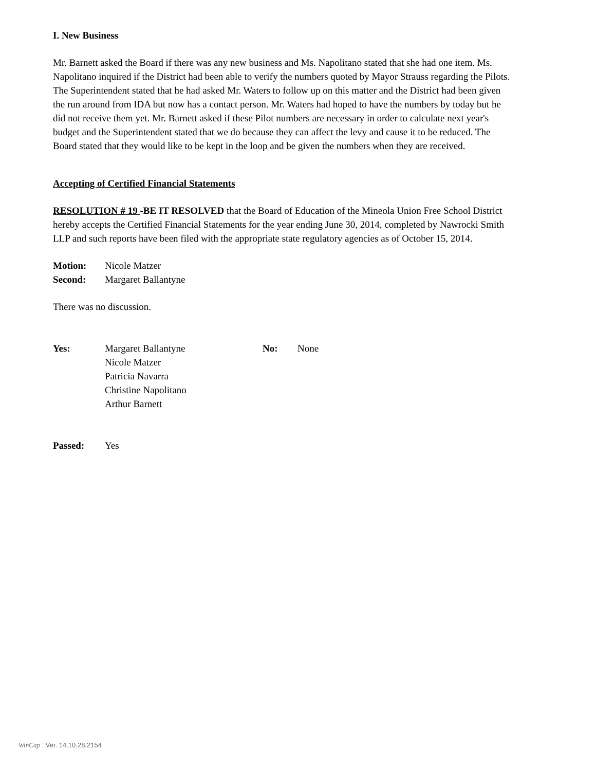I. New Business
Mr. Barnett asked the Board if there was any new business and Ms. Napolitano stated that she had one item. Ms. Napolitano inquired if the District had been able to verify the numbers quoted by Mayor Strauss regarding the Pilots. The Superintendent stated that he had asked Mr. Waters to follow up on this matter and the District had been given the run around from IDA but now has a contact person. Mr. Waters had hoped to have the numbers by today but he did not receive them yet. Mr. Barnett asked if these Pilot numbers are necessary in order to calculate next year's budget and the Superintendent stated that we do because they can affect the levy and cause it to be reduced. The Board stated that they would like to be kept in the loop and be given the numbers when they are received.
Accepting of Certified Financial Statements
RESOLUTION # 19 -BE IT RESOLVED that the Board of Education of the Mineola Union Free School District hereby accepts the Certified Financial Statements for the year ending June 30, 2014, completed by Nawrocki Smith LLP and such reports have been filed with the appropriate state regulatory agencies as of October 15, 2014.
Motion: Nicole Matzer
Second: Margaret Ballantyne
There was no discussion.
Yes: Margaret Ballantyne
Nicole Matzer
Patricia Navarra
Christine Napolitano
Arthur Barnett No: None
Passed: Yes
WinCap Ver. 14.10.28.2154